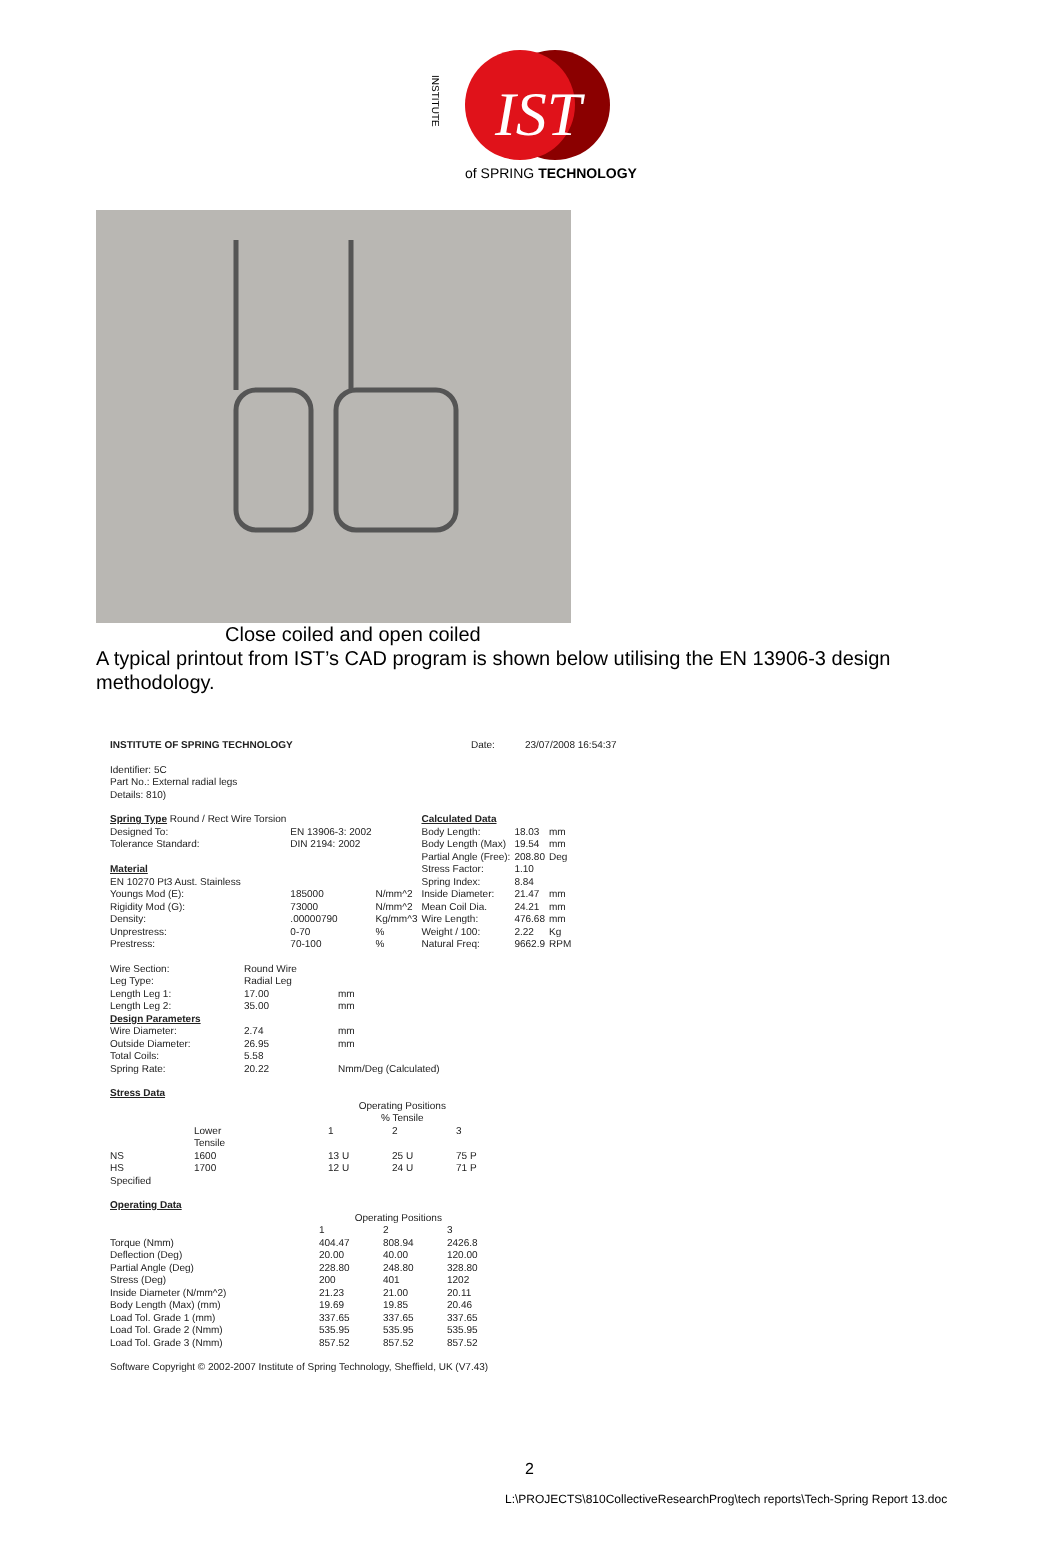IST
of SPRING TECHNOLOGY
INSTITUTE
Close coiled and open coiled
A typical printout from IST’s CAD program is shown below utilising the EN 13906-3 design methodology.
| INSTITUTE OF SPRING TECHNOLOGY | Date: | 23/07/2008 16:54:37 |
Identifier: 5C
Part No.: External radial legs
Details: 810)
| Spring Type Round / Rect Wire Torsion | | | Calculated Data | | |
| Designed To: | EN 13906-3: 2002 | | Body Length: | 18.03 | mm |
| Tolerance Standard: | DIN 2194: 2002 | | Body Length (Max) | 19.54 | mm |
| | | | Partial Angle (Free): | 208.80 | Deg |
| Material | | | Stress Factor: | 1.10 | |
| EN 10270 Pt3 Aust. Stainless | | | Spring Index: | 8.84 | |
| Youngs Mod (E): | 185000 | N/mm^2 | Inside Diameter: | 21.47 | mm |
| Rigidity Mod (G): | 73000 | N/mm^2 | Mean Coil Dia. | 24.21 | mm |
| Density: | .00000790 | Kg/mm^3 | Wire Length: | 476.68 | mm |
| Unprestress: | 0-70 | % | Weight / 100: | 2.22 | Kg |
| Prestress: | 70-100 | % | Natural Freq: | 9662.9 | RPM |
| Wire Section: | Round Wire | |
| Leg Type: | Radial Leg | |
| Length Leg 1: | 17.00 | mm |
| Length Leg 2: | 35.00 | mm |
| Design Parameters | | |
| Wire Diameter: | 2.74 | mm |
| Outside Diameter: | 26.95 | mm |
| Total Coils: | 5.58 | |
| Spring Rate: | 20.22 | Nmm/Deg (Calculated) |
Stress Data
| | | Operating Positions % Tensile | | |
| | Lower Tensile | 1 | 2 | 3 |
| NS | 1600 | 13 U | 25 U | 75 P |
| HS | 1700 | 12 U | 24 U | 71 P |
| Specified | | | | |
Operating Data
| | Operating Positions | | |
| | 1 | 2 | 3 |
| Torque (Nmm) | 404.47 | 808.94 | 2426.8 |
| Deflection (Deg) | 20.00 | 40.00 | 120.00 |
| Partial Angle (Deg) | 228.80 | 248.80 | 328.80 |
| Stress (Deg) | 200 | 401 | 1202 |
| Inside Diameter (N/mm^2) | 21.23 | 21.00 | 20.11 |
| Body Length (Max) (mm) | 19.69 | 19.85 | 20.46 |
| Load Tol. Grade 1 (mm) | 337.65 | 337.65 | 337.65 |
| Load Tol. Grade 2 (Nmm) | 535.95 | 535.95 | 535.95 |
| Load Tol. Grade 3 (Nmm) | 857.52 | 857.52 | 857.52 |
Software Copyright © 2002-2007 Institute of Spring Technology, Sheffield, UK (V7.43)
2
L:\PROJECTS\810CollectiveResearchProg\tech reports\Tech-Spring Report 13.doc